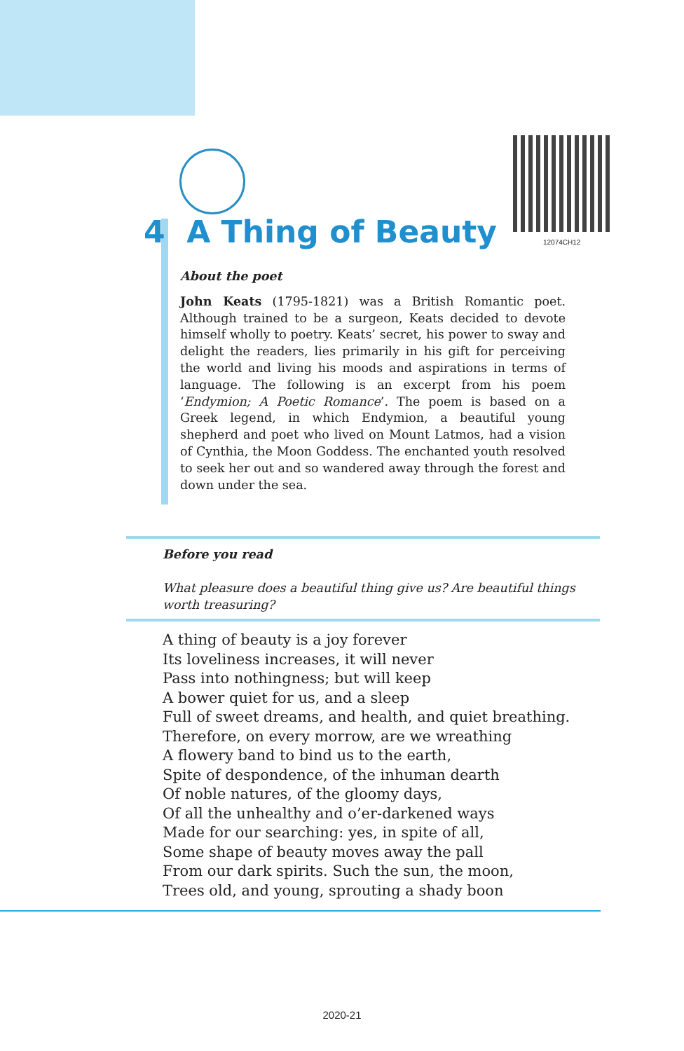12074CH12
4 A Thing of Beauty
About the poet
John Keats (1795-1821) was a British Romantic poet. Although trained to be a surgeon, Keats decided to devote himself wholly to poetry. Keats’ secret, his power to sway and delight the readers, lies primarily in his gift for perceiving the world and living his moods and aspirations in terms of language. The following is an excerpt from his poem ‘Endymion; A Poetic Romance’. The poem is based on a Greek legend, in which Endymion, a beautiful young shepherd and poet who lived on Mount Latmos, had a vision of Cynthia, the Moon Goddess. The enchanted youth resolved to seek her out and so wandered away through the forest and down under the sea.
Before you read
What pleasure does a beautiful thing give us? Are beautiful things worth treasuring?
A thing of beauty is a joy forever
Its loveliness increases, it will never
Pass into nothingness; but will keep
A bower quiet for us, and a sleep
Full of sweet dreams, and health, and quiet breathing.
Therefore, on every morrow, are we wreathing
A flowery band to bind us to the earth,
Spite of despondence, of the inhuman dearth
Of noble natures, of the gloomy days,
Of all the unhealthy and o’er-darkened ways
Made for our searching: yes, in spite of all,
Some shape of beauty moves away the pall
From our dark spirits. Such the sun, the moon,
Trees old, and young, sprouting a shady boon
2020-21